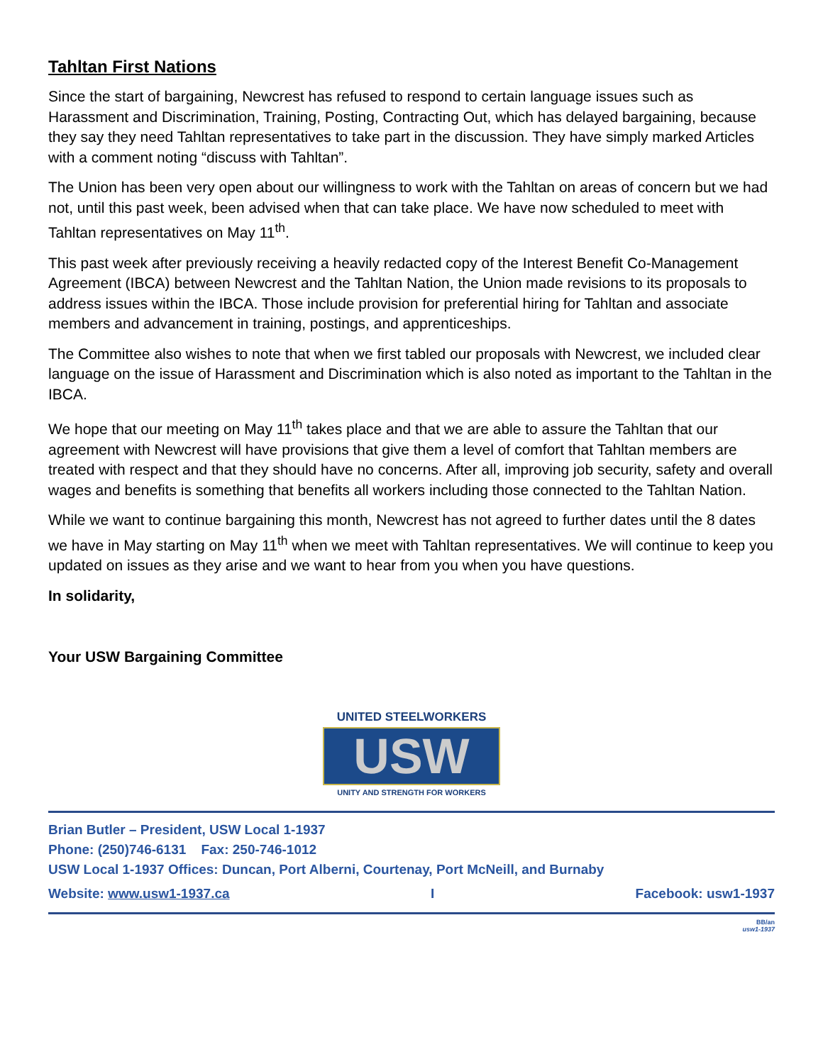Tahltan First Nations
Since the start of bargaining, Newcrest has refused to respond to certain language issues such as Harassment and Discrimination, Training, Posting, Contracting Out, which has delayed bargaining, because they say they need Tahltan representatives to take part in the discussion. They have simply marked Articles with a comment noting “discuss with Tahltan”.
The Union has been very open about our willingness to work with the Tahltan on areas of concern but we had not, until this past week, been advised when that can take place. We have now scheduled to meet with Tahltan representatives on May 11<sup>th</sup>.
This past week after previously receiving a heavily redacted copy of the Interest Benefit Co-Management Agreement (IBCA) between Newcrest and the Tahltan Nation, the Union made revisions to its proposals to address issues within the IBCA. Those include provision for preferential hiring for Tahltan and associate members and advancement in training, postings, and apprenticeships.
The Committee also wishes to note that when we first tabled our proposals with Newcrest, we included clear language on the issue of Harassment and Discrimination which is also noted as important to the Tahltan in the IBCA.
We hope that our meeting on May 11<sup>th</sup> takes place and that we are able to assure the Tahltan that our agreement with Newcrest will have provisions that give them a level of comfort that Tahltan members are treated with respect and that they should have no concerns. After all, improving job security, safety and overall wages and benefits is something that benefits all workers including those connected to the Tahltan Nation.
While we want to continue bargaining this month, Newcrest has not agreed to further dates until the 8 dates we have in May starting on May 11<sup>th</sup> when we meet with Tahltan representatives. We will continue to keep you updated on issues as they arise and we want to hear from you when you have questions.
In solidarity,
Your USW Bargaining Committee
UNITED STEELWORKERS
USW
UNITY AND STRENGTH FOR WORKERS
Brian Butler – President, USW Local 1-1937
Phone: (250)746-6131 Fax: 250-746-1012
USW Local 1-1937 Offices: Duncan, Port Alberni, Courtenay, Port McNeill, and Burnaby
Website: www.usw1-1937.ca I Facebook: usw1-1937
BB/an
usw1-1937